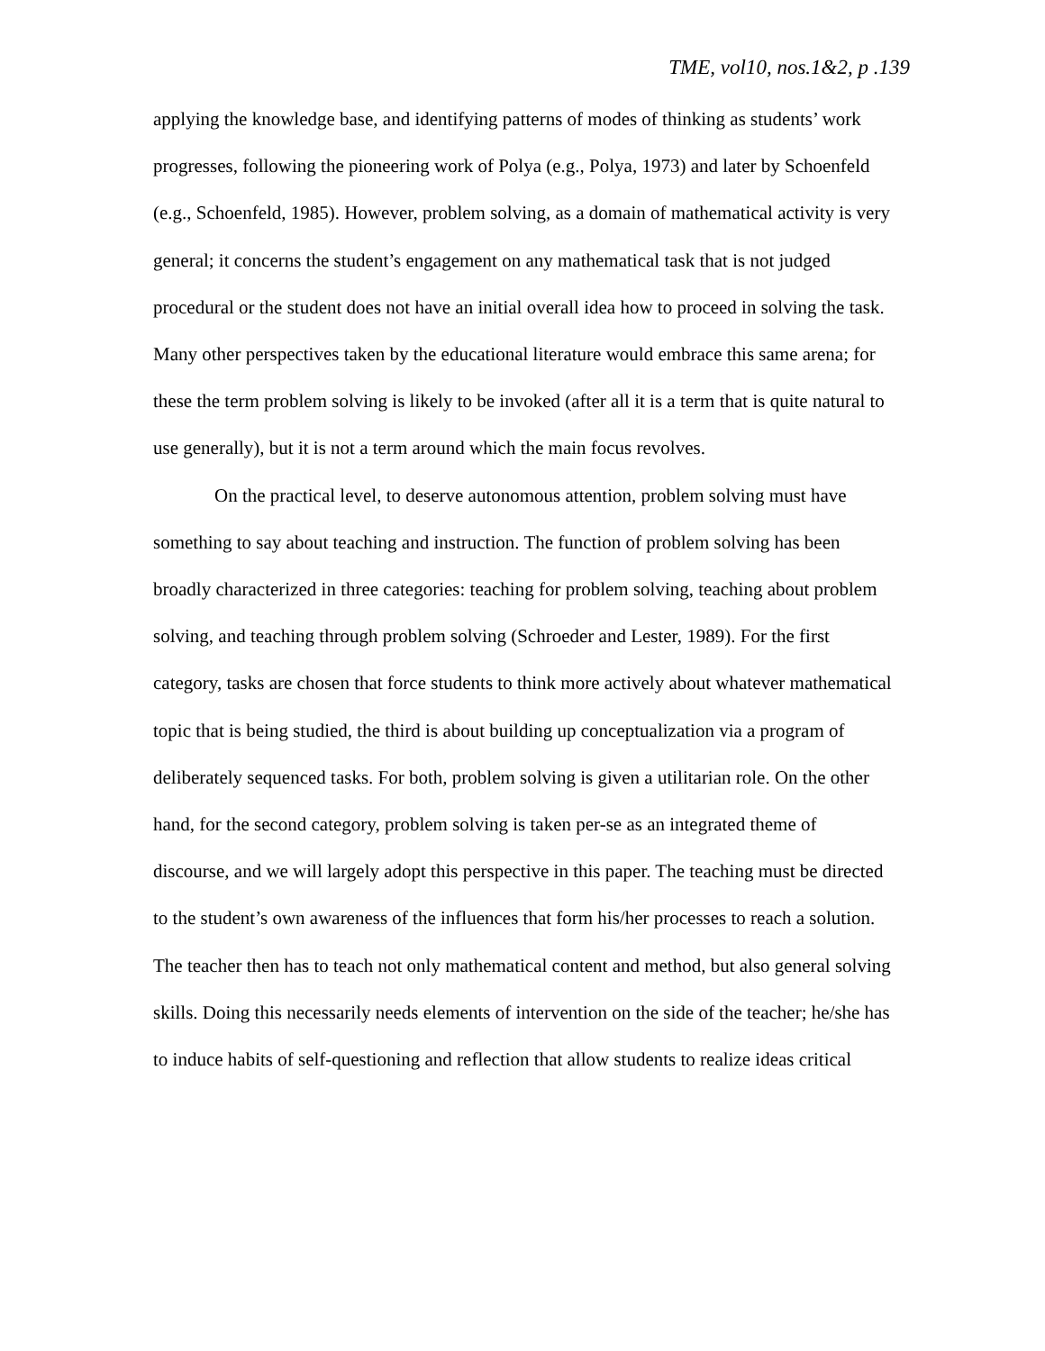TME, vol10, nos.1&2, p .139
applying the knowledge base, and identifying patterns of modes of thinking as students’ work progresses, following the pioneering work of Polya (e.g., Polya, 1973) and later by Schoenfeld (e.g., Schoenfeld, 1985). However, problem solving, as a domain of mathematical activity is very general; it concerns the student’s engagement on any mathematical task that is not judged procedural or the student does not have an initial overall idea how to proceed in solving the task. Many other perspectives taken by the educational literature would embrace this same arena; for these the term problem solving is likely to be invoked (after all it is a term that is quite natural to use generally), but it is not a term around which the main focus revolves.
On the practical level, to deserve autonomous attention, problem solving must have something to say about teaching and instruction. The function of problem solving has been broadly characterized in three categories: teaching for problem solving, teaching about problem solving, and teaching through problem solving (Schroeder and Lester, 1989). For the first category, tasks are chosen that force students to think more actively about whatever mathematical topic that is being studied, the third is about building up conceptualization via a program of deliberately sequenced tasks. For both, problem solving is given a utilitarian role. On the other hand, for the second category, problem solving is taken per-se as an integrated theme of discourse, and we will largely adopt this perspective in this paper. The teaching must be directed to the student’s own awareness of the influences that form his/her processes to reach a solution. The teacher then has to teach not only mathematical content and method, but also general solving skills. Doing this necessarily needs elements of intervention on the side of the teacher; he/she has to induce habits of self-questioning and reflection that allow students to realize ideas critical